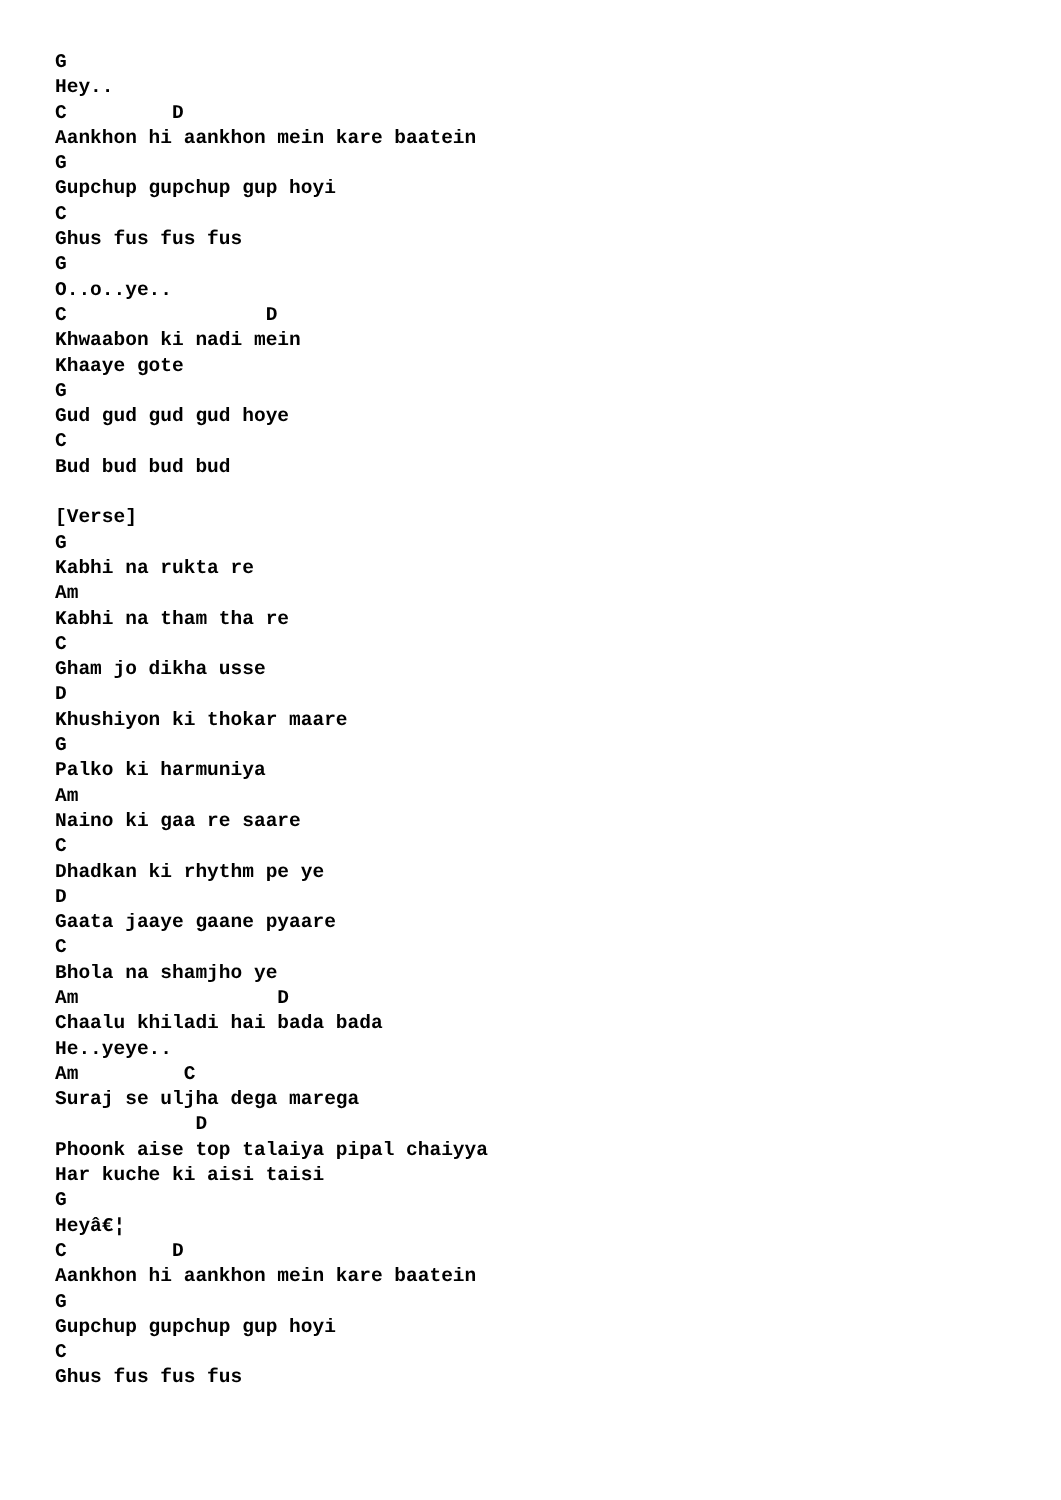G
Hey..
C         D
Aankhon hi aankhon mein kare baatein
G
Gupchup gupchup gup hoyi
C
Ghus fus fus fus
G
O..o..ye..
C                 D
Khwaabon ki nadi mein
Khaaye gote
G
Gud gud gud gud hoye
C
Bud bud bud bud

[Verse]
G
Kabhi na rukta re
Am
Kabhi na tham tha re
C
Gham jo dikha usse
D
Khushiyon ki thokar maare
G
Palko ki harmuniya
Am
Naino ki gaa re saare
C
Dhadkan ki rhythm pe ye
D
Gaata jaaye gaane pyaare
C
Bhola na shamjho ye
Am                 D
Chaalu khiladi hai bada bada
He..yeye..
Am         C
Suraj se uljha dega marega
            D
Phoonk aise top talaiya pipal chaiyya
Har kuche ki aisi taisi
G
Heyâ€¦
C         D
Aankhon hi aankhon mein kare baatein
G
Gupchup gupchup gup hoyi
C
Ghus fus fus fus